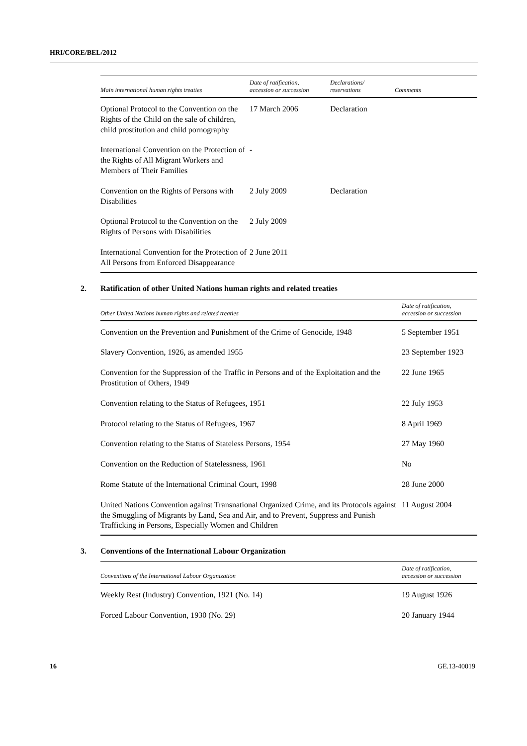HRI/CORE/BEL/2012
| Main international human rights treaties | Date of ratification, accession or succession | Declarations/ reservations | Comments |
| --- | --- | --- | --- |
| Optional Protocol to the Convention on the Rights of the Child on the sale of children, child prostitution and child pornography | 17 March 2006 | Declaration | |
| International Convention on the Protection of the Rights of All Migrant Workers and Members of Their Families | - | | |
| Convention on the Rights of Persons with Disabilities | 2 July 2009 | Declaration | |
| Optional Protocol to the Convention on the Rights of Persons with Disabilities | 2 July 2009 | | |
| International Convention for the Protection of All Persons from Enforced Disappearance | 2 June 2011 | | |
2. Ratification of other United Nations human rights and related treaties
| Other United Nations human rights and related treaties | Date of ratification, accession or succession |
| --- | --- |
| Convention on the Prevention and Punishment of the Crime of Genocide, 1948 | 5 September 1951 |
| Slavery Convention, 1926, as amended 1955 | 23 September 1923 |
| Convention for the Suppression of the Traffic in Persons and of the Exploitation and the Prostitution of Others, 1949 | 22 June 1965 |
| Convention relating to the Status of Refugees, 1951 | 22 July 1953 |
| Protocol relating to the Status of Refugees, 1967 | 8 April 1969 |
| Convention relating to the Status of Stateless Persons, 1954 | 27 May 1960 |
| Convention on the Reduction of Statelessness, 1961 | No |
| Rome Statute of the International Criminal Court, 1998 | 28 June 2000 |
| United Nations Convention against Transnational Organized Crime, and its Protocols against the Smuggling of Migrants by Land, Sea and Air, and to Prevent, Suppress and Punish Trafficking in Persons, Especially Women and Children | 11 August 2004 |
3. Conventions of the International Labour Organization
| Conventions of the International Labour Organization | Date of ratification, accession or succession |
| --- | --- |
| Weekly Rest (Industry) Convention, 1921 (No. 14) | 19 August 1926 |
| Forced Labour Convention, 1930 (No. 29) | 20 January 1944 |
16 GE.13-40019